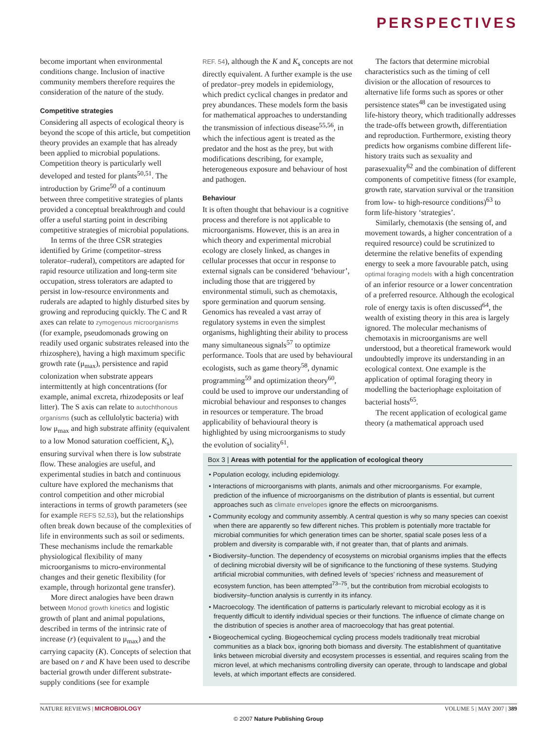PERSPECTIVES
become important when environmental conditions change. Inclusion of inactive community members therefore requires the consideration of the nature of the study.
Competitive strategies
Considering all aspects of ecological theory is beyond the scope of this article, but competition theory provides an example that has already been applied to microbial populations. Competition theory is particularly well developed and tested for plants<sup>50,51</sup>. The introduction by Grime<sup>50</sup> of a continuum between three competitive strategies of plants provided a conceptual breakthrough and could offer a useful starting point in describing competitive strategies of microbial populations.
In terms of the three CSR strategies identified by Grime (competitor–stress tolerator–ruderal), competitors are adapted for rapid resource utilization and long-term site occupation, stress tolerators are adapted to persist in low-resource environments and ruderals are adapted to highly disturbed sites by growing and reproducing quickly. The C and R axes can relate to zymogenous microorganisms (for example, pseudomonads growing on readily used organic substrates released into the rhizosphere), having a high maximum specific growth rate (μ<sub>max</sub>), persistence and rapid colonization when substrate appears intermittently at high concentrations (for example, animal excreta, rhizodeposits or leaf litter). The S axis can relate to autochthonous organisms (such as cellulolytic bacteria) with low μ<sub>max</sub> and high substrate affinity (equivalent to a low Monod saturation coefficient, K<sub>s</sub>), ensuring survival when there is low substrate flow. These analogies are useful, and experimental studies in batch and continuous culture have explored the mechanisms that control competition and other microbial interactions in terms of growth parameters (see for example REFS 52,53), but the relationships often break down because of the complexities of life in environments such as soil or sediments. These mechanisms include the remarkable physiological flexibility of many microorganisms to micro-environmental changes and their genetic flexibility (for example, through horizontal gene transfer).
More direct analogies have been drawn between Monod growth kinetics and logistic growth of plant and animal populations, described in terms of the intrinsic rate of increase (r) (equivalent to μ<sub>max</sub>) and the carrying capacity (K). Concepts of selection that are based on r and K have been used to describe bacterial growth under different substrate-supply conditions (see for example
REF. 54), although the K and K<sub>s</sub> concepts are not directly equivalent. A further example is the use of predator–prey models in epidemiology, which predict cyclical changes in predator and prey abundances. These models form the basis for mathematical approaches to understanding the transmission of infectious disease<sup>55,56</sup>, in which the infectious agent is treated as the predator and the host as the prey, but with modifications describing, for example, heterogeneous exposure and behaviour of host and pathogen.
Behaviour
It is often thought that behaviour is a cognitive process and therefore is not applicable to microorganisms. However, this is an area in which theory and experimental microbial ecology are closely linked, as changes in cellular processes that occur in response to external signals can be considered ‘behaviour’, including those that are triggered by environmental stimuli, such as chemotaxis, spore germination and quorum sensing. Genomics has revealed a vast array of regulatory systems in even the simplest organisms, highlighting their ability to process many simultaneous signals<sup>57</sup> to optimize performance. Tools that are used by behavioural ecologists, such as game theory<sup>58</sup>, dynamic programming<sup>59</sup> and optimization theory<sup>60</sup>, could be used to improve our understanding of microbial behaviour and responses to changes in resources or temperature. The broad applicability of behavioural theory is highlighted by using microorganisms to study the evolution of sociality<sup>61</sup>.
The factors that determine microbial characteristics such as the timing of cell division or the allocation of resources to alternative life forms such as spores or other persistence states<sup>48</sup> can be investigated using life-history theory, which traditionally addresses the trade-offs between growth, differentiation and reproduction. Furthermore, existing theory predicts how organisms combine different life-history traits such as sexuality and parasexuality<sup>62</sup> and the combination of different components of competitive fitness (for example, growth rate, starvation survival or the transition from low- to high-resource conditions)<sup>63</sup> to form life-history ‘strategies’.
Similarly, chemotaxis (the sensing of, and movement towards, a higher concentration of a required resource) could be scrutinized to determine the relative benefits of expending energy to seek a more favourable patch, using optimal foraging models with a high concentration of an inferior resource or a lower concentration of a preferred resource. Although the ecological role of energy taxis is often discussed<sup>64</sup>, the wealth of existing theory in this area is largely ignored. The molecular mechanisms of chemotaxis in microorganisms are well understood, but a theoretical framework would undoubtedly improve its understanding in an ecological context. One example is the application of optimal foraging theory in modelling the bacteriophage exploitation of bacterial hosts<sup>65</sup>.
The recent application of ecological game theory (a mathematical approach used
Box 3 | Areas with potential for the application of ecological theory
• Population ecology, including epidemiology.
• Interactions of microorganisms with plants, animals and other microorganisms. For example, prediction of the influence of microorganisms on the distribution of plants is essential, but current approaches such as climate envelopes ignore the effects on microorganisms.
• Community ecology and community assembly. A central question is why so many species can coexist when there are apparently so few different niches. This problem is potentially more tractable for microbial communities for which generation times can be shorter, spatial scale poses less of a problem and diversity is comparable with, if not greater than, that of plants and animals.
• Biodiversity–function. The dependency of ecosystems on microbial organisms implies that the effects of declining microbial diversity will be of significance to the functioning of these systems. Studying artificial microbial communities, with defined levels of ‘species’ richness and measurement of ecosystem function, has been attempted<sup>73–75</sup>, but the contribution from microbial ecologists to biodiversity–function analysis is currently in its infancy.
• Macroecology. The identification of patterns is particularly relevant to microbial ecology as it is frequently difficult to identify individual species or their functions. The influence of climate change on the distribution of species is another area of macroecology that has great potential.
• Biogeochemical cycling. Biogeochemical cycling process models traditionally treat microbial communities as a black box, ignoring both biomass and diversity. The establishment of quantitative links between microbial diversity and ecosystem processes is essential, and requires scaling from the micron level, at which mechanisms controlling diversity can operate, through to landscape and global levels, at which important effects are considered.
NATURE REVIEWS | MICROBIOLOGY VOLUME 5 | MAY 2007 | 389
© 2007 Nature Publishing Group